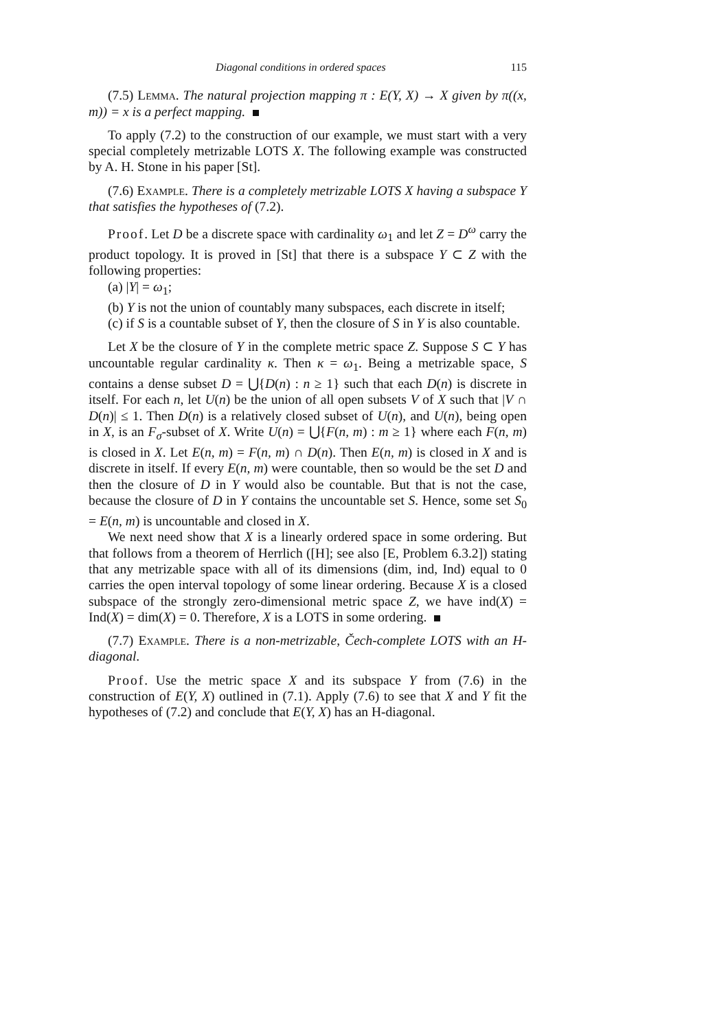Diagonal conditions in ordered spaces 115
(7.5) Lemma. The natural projection mapping π : E(Y, X) → X given by π((x, m)) = x is a perfect mapping.
To apply (7.2) to the construction of our example, we must start with a very special completely metrizable LOTS X. The following example was constructed by A. H. Stone in his paper [St].
(7.6) Example. There is a completely metrizable LOTS X having a subspace Y that satisfies the hypotheses of (7.2).
Proof. Let D be a discrete space with cardinality ω<sub>1</sub> and let Z = D<sup>ω</sup> carry the product topology. It is proved in [St] that there is a subspace Y ⊂ Z with the following properties:
(a) |Y| = ω<sub>1</sub>;
(b) Y is not the union of countably many subspaces, each discrete in itself;
(c) if S is a countable subset of Y, then the closure of S in Y is also countable.
Let X be the closure of Y in the complete metric space Z. Suppose S ⊂ Y has uncountable regular cardinality κ. Then κ = ω<sub>1</sub>. Being a metrizable space, S contains a dense subset D = ⋃{D(n) : n ≥ 1} such that each D(n) is discrete in itself. For each n, let U(n) be the union of all open subsets V of X such that |V ∩ D(n)| ≤ 1. Then D(n) is a relatively closed subset of U(n), and U(n), being open in X, is an F<sub>σ</sub>-subset of X. Write U(n) = ⋃{F(n, m) : m ≥ 1} where each F(n, m) is closed in X. Let E(n, m) = F(n, m) ∩ D(n). Then E(n, m) is closed in X and is discrete in itself. If every E(n, m) were countable, then so would be the set D and then the closure of D in Y would also be countable. But that is not the case, because the closure of D in Y contains the uncountable set S. Hence, some set S<sub>0</sub> = E(n, m) is uncountable and closed in X.
We next need show that X is a linearly ordered space in some ordering. But that follows from a theorem of Herrlich ([H]; see also [E, Problem 6.3.2]) stating that any metrizable space with all of its dimensions (dim, ind, Ind) equal to 0 carries the open interval topology of some linear ordering. Because X is a closed subspace of the strongly zero-dimensional metric space Z, we have ind(X) = Ind(X) = dim(X) = 0. Therefore, X is a LOTS in some ordering.
(7.7) Example. There is a non-metrizable, Čech-complete LOTS with an H-diagonal.
Proof. Use the metric space X and its subspace Y from (7.6) in the construction of E(Y, X) outlined in (7.1). Apply (7.6) to see that X and Y fit the hypotheses of (7.2) and conclude that E(Y, X) has an H-diagonal.